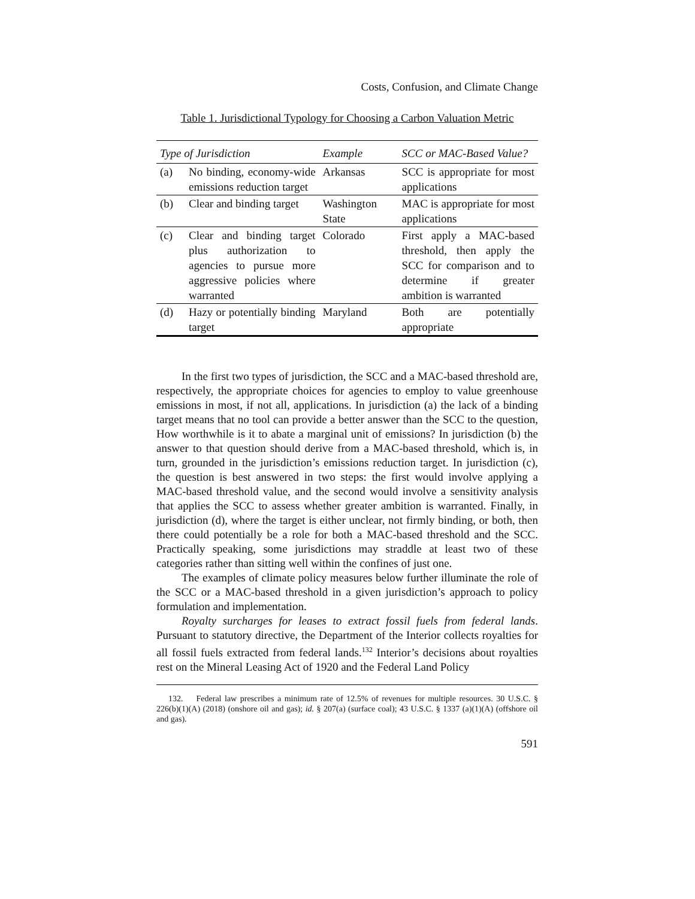Costs, Confusion, and Climate Change
Table 1. Jurisdictional Typology for Choosing a Carbon Valuation Metric
| Type of Jurisdiction | | Example | SCC or MAC-Based Value? |
| --- | --- | --- | --- |
| (a) | No binding, economy-wide emissions reduction target | Arkansas | SCC is appropriate for most applications |
| (b) | Clear and binding target | Washington State | MAC is appropriate for most applications |
| (c) | Clear and binding target plus authorization to agencies to pursue more aggressive policies where warranted | Colorado | First apply a MAC-based threshold, then apply the SCC for comparison and to determine if greater ambition is warranted |
| (d) | Hazy or potentially binding target | Maryland | Both are potentially appropriate |
In the first two types of jurisdiction, the SCC and a MAC-based threshold are, respectively, the appropriate choices for agencies to employ to value greenhouse emissions in most, if not all, applications. In jurisdiction (a) the lack of a binding target means that no tool can provide a better answer than the SCC to the question, How worthwhile is it to abate a marginal unit of emissions? In jurisdiction (b) the answer to that question should derive from a MAC-based threshold, which is, in turn, grounded in the jurisdiction’s emissions reduction target. In jurisdiction (c), the question is best answered in two steps: the first would involve applying a MAC-based threshold value, and the second would involve a sensitivity analysis that applies the SCC to assess whether greater ambition is warranted. Finally, in jurisdiction (d), where the target is either unclear, not firmly binding, or both, then there could potentially be a role for both a MAC-based threshold and the SCC. Practically speaking, some jurisdictions may straddle at least two of these categories rather than sitting well within the confines of just one.
The examples of climate policy measures below further illuminate the role of the SCC or a MAC-based threshold in a given jurisdiction’s approach to policy formulation and implementation.
Royalty surcharges for leases to extract fossil fuels from federal lands. Pursuant to statutory directive, the Department of the Interior collects royalties for all fossil fuels extracted from federal lands.<sup>132</sup> Interior’s decisions about royalties rest on the Mineral Leasing Act of 1920 and the Federal Land Policy
132. Federal law prescribes a minimum rate of 12.5% of revenues for multiple resources. 30 U.S.C. § 226(b)(1)(A) (2018) (onshore oil and gas); id. § 207(a) (surface coal); 43 U.S.C. § 1337 (a)(1)(A) (offshore oil and gas).
591